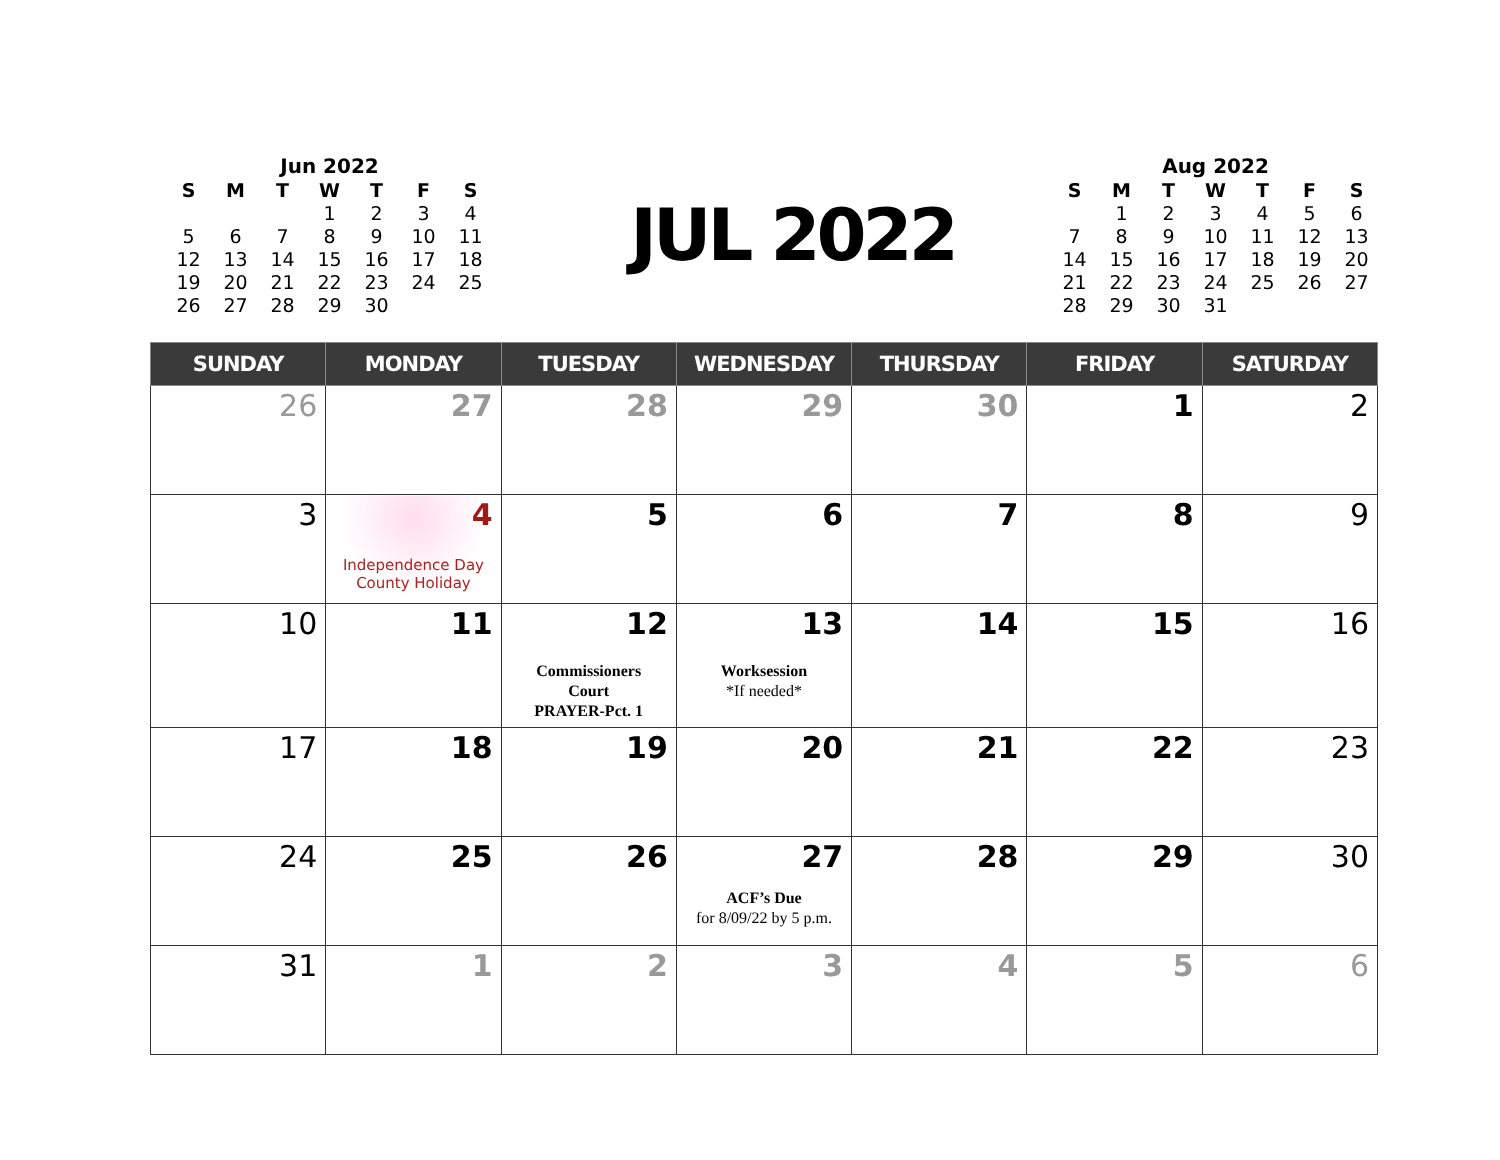Jun 2022
| S | M | T | W | T | F | S |
| --- | --- | --- | --- | --- | --- | --- |
| | | | 1 | 2 | 3 | 4 |
| 5 | 6 | 7 | 8 | 9 | 10 | 11 |
| 12 | 13 | 14 | 15 | 16 | 17 | 18 |
| 19 | 20 | 21 | 22 | 23 | 24 | 25 |
| 26 | 27 | 28 | 29 | 30 | | |
JUL 2022
Aug 2022
| S | M | T | W | T | F | S |
| --- | --- | --- | --- | --- | --- | --- |
| | 1 | 2 | 3 | 4 | 5 | 6 |
| 7 | 8 | 9 | 10 | 11 | 12 | 13 |
| 14 | 15 | 16 | 17 | 18 | 19 | 20 |
| 21 | 22 | 23 | 24 | 25 | 26 | 27 |
| 28 | 29 | 30 | 31 | | | |
| SUNDAY | MONDAY | TUESDAY | WEDNESDAY | THURSDAY | FRIDAY | SATURDAY |
| --- | --- | --- | --- | --- | --- | --- |
| 26 | 27 | 28 | 29 | 30 | 1 | 2 |
| 3 | 4 Independence Day County Holiday | 5 | 6 | 7 | 8 | 9 |
| 10 | 11 | 12 Commissioners Court PRAYER-Pct. 1 | 13 Worksession *If needed* | 14 | 15 | 16 |
| 17 | 18 | 19 | 20 | 21 | 22 | 23 |
| 24 | 25 | 26 | 27 ACF’s Due for 8/09/22 by 5 p.m. | 28 | 29 | 30 |
| 31 | 1 | 2 | 3 | 4 | 5 | 6 |